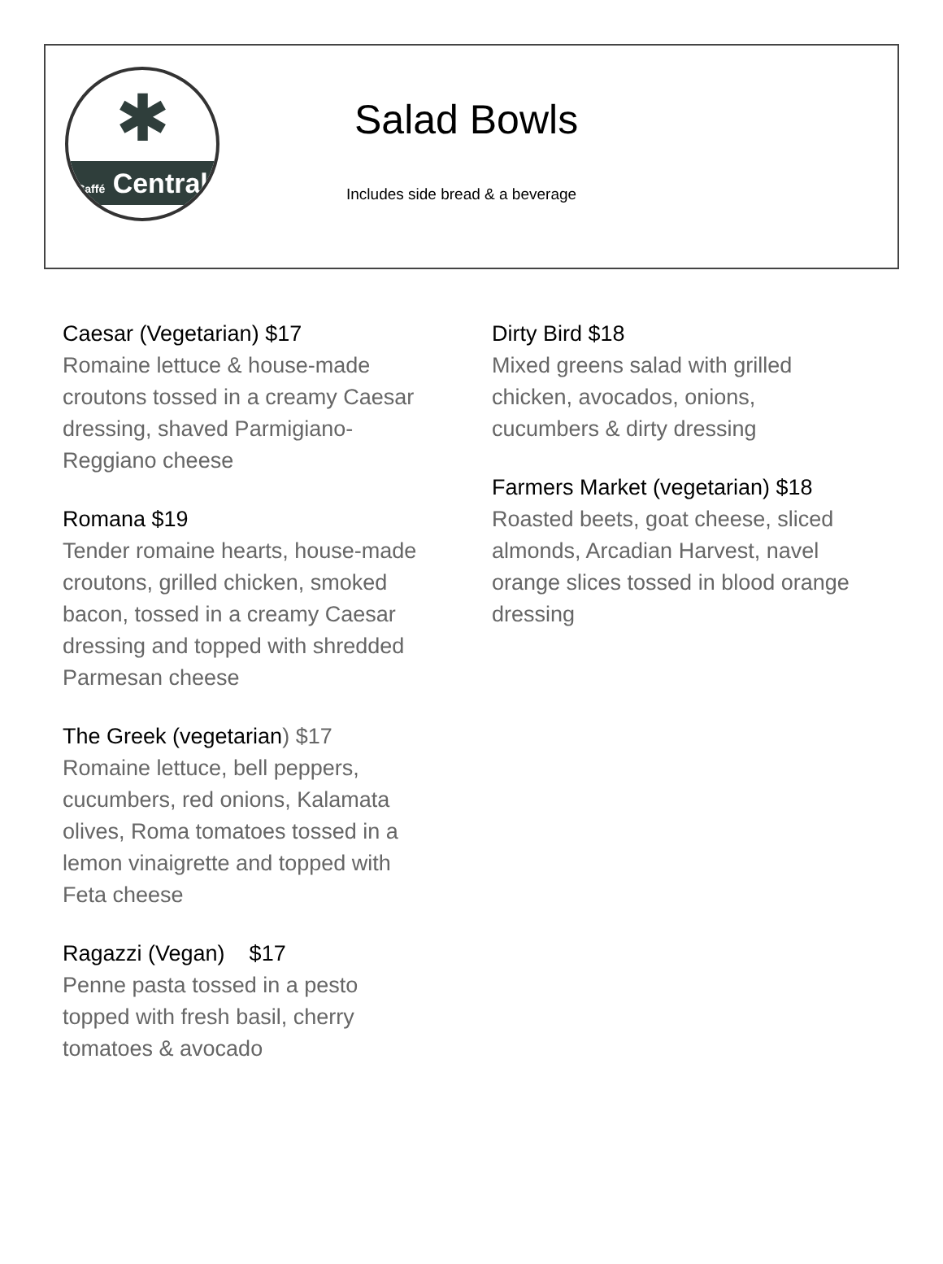✱
Caffé Central
Salad Bowls
Includes side bread & a beverage
Caesar (Vegetarian) $17
Romaine lettuce & house-made
croutons tossed in a creamy Caesar
dressing, shaved Parmigiano-
Reggiano cheese
Romana $19
Tender romaine hearts, house-made
croutons, grilled chicken, smoked
bacon, tossed in a creamy Caesar
dressing and topped with shredded
Parmesan cheese
The Greek (vegetarian) $17
Romaine lettuce, bell peppers,
cucumbers, red onions, Kalamata
olives, Roma tomatoes tossed in a
lemon vinaigrette and topped with
Feta cheese
Ragazzi (Vegan) $17
Penne pasta tossed in a pesto
topped with fresh basil, cherry
tomatoes & avocado
Dirty Bird $18
Mixed greens salad with grilled
chicken, avocados, onions,
cucumbers & dirty dressing
Farmers Market (vegetarian) $18
Roasted beets, goat cheese, sliced
almonds, Arcadian Harvest, navel
orange slices tossed in blood orange
dressing